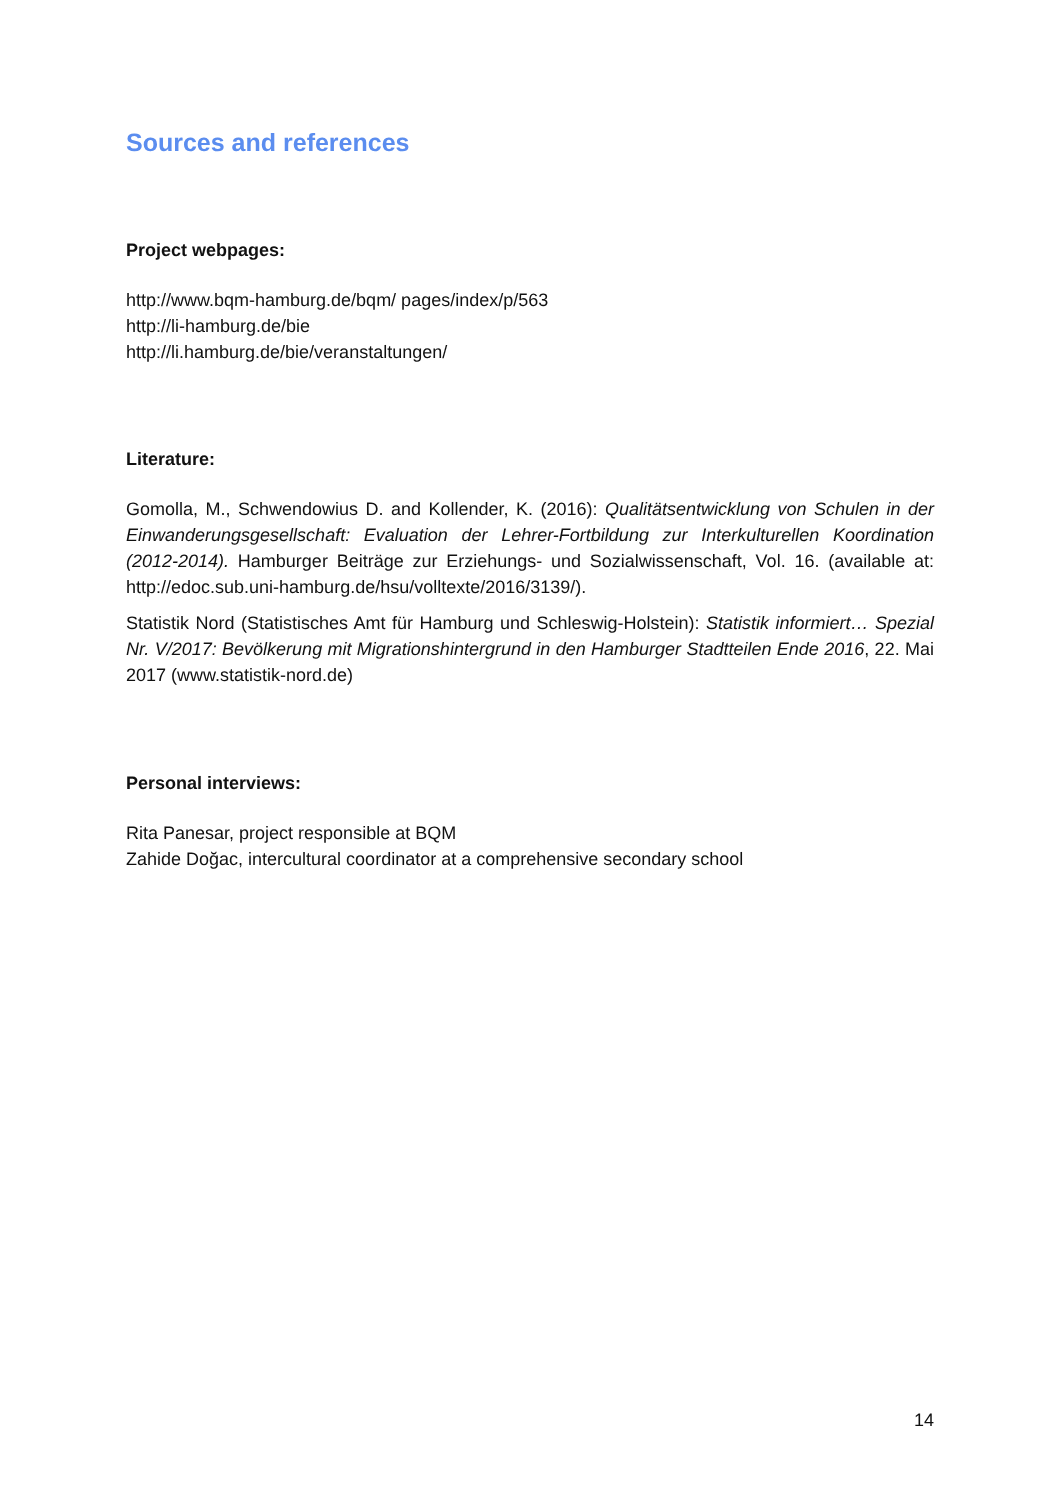Sources and references
Project webpages:
http://www.bqm-hamburg.de/bqm/ pages/index/p/563
http://li-hamburg.de/bie
http://li.hamburg.de/bie/veranstaltungen/
Literature:
Gomolla, M., Schwendowius D. and Kollender, K. (2016): Qualitätsentwicklung von Schulen in der Einwanderungsgesellschaft: Evaluation der Lehrer-Fortbildung zur Interkulturellen Koordination (2012-2014). Hamburger Beiträge zur Erziehungs- und Sozialwissenschaft, Vol. 16. (available at: http://edoc.sub.uni-hamburg.de/hsu/volltexte/2016/3139/).
Statistik Nord (Statistisches Amt für Hamburg und Schleswig-Holstein): Statistik informiert… Spezial Nr. V/2017: Bevölkerung mit Migrationshintergrund in den Hamburger Stadtteilen Ende 2016, 22. Mai 2017 (www.statistik-nord.de)
Personal interviews:
Rita Panesar, project responsible at BQM
Zahide Doğac, intercultural coordinator at a comprehensive secondary school
14